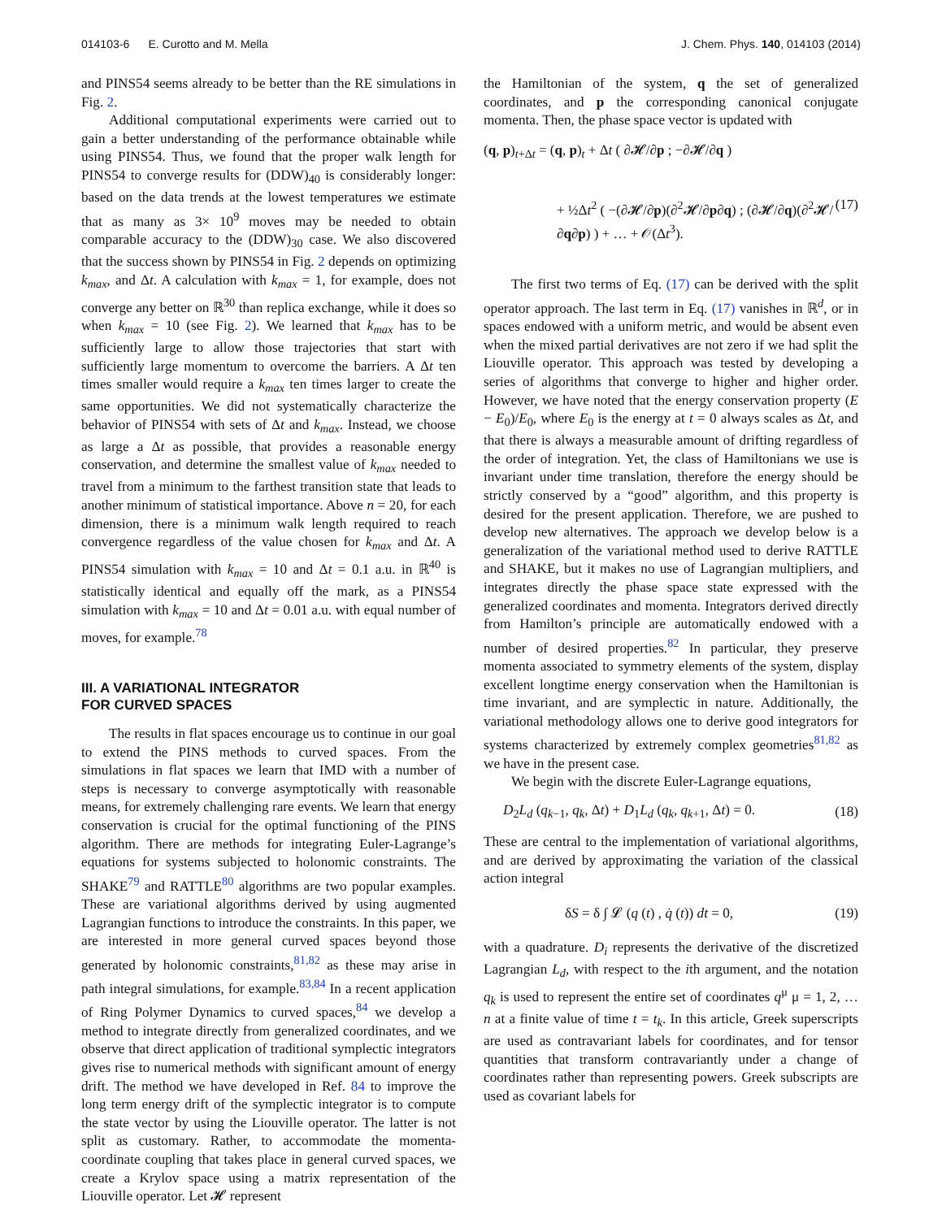014103-6 E. Curotto and M. Mella J. Chem. Phys. 140, 014103 (2014)
and PINS54 seems already to be better than the RE simulations in Fig. 2.
Additional computational experiments were carried out to gain a better understanding of the performance obtainable while using PINS54. Thus, we found that the proper walk length for PINS54 to converge results for (DDW)<sub>40</sub> is considerably longer: based on the data trends at the lowest temperatures we estimate that as many as 3× 10<sup>9</sup> moves may be needed to obtain comparable accuracy to the (DDW)<sub>30</sub> case. We also discovered that the success shown by PINS54 in Fig. 2 depends on optimizing k<sub>max</sub>, and Δt. A calculation with k<sub>max</sub> = 1, for example, does not converge any better on ℝ<sup>30</sup> than replica exchange, while it does so when k<sub>max</sub> = 10 (see Fig. 2). We learned that k<sub>max</sub> has to be sufficiently large to allow those trajectories that start with sufficiently large momentum to overcome the barriers. A Δt ten times smaller would require a k<sub>max</sub> ten times larger to create the same opportunities. We did not systematically characterize the behavior of PINS54 with sets of Δt and k<sub>max</sub>. Instead, we choose as large a Δt as possible, that provides a reasonable energy conservation, and determine the smallest value of k<sub>max</sub> needed to travel from a minimum to the farthest transition state that leads to another minimum of statistical importance. Above n = 20, for each dimension, there is a minimum walk length required to reach convergence regardless of the value chosen for k<sub>max</sub> and Δt. A PINS54 simulation with k<sub>max</sub> = 10 and Δt = 0.1 a.u. in ℝ<sup>40</sup> is statistically identical and equally off the mark, as a PINS54 simulation with k<sub>max</sub> = 10 and Δt = 0.01 a.u. with equal number of moves, for example.<sup>78</sup>
III. A VARIATIONAL INTEGRATOR
FOR CURVED SPACES
The results in flat spaces encourage us to continue in our goal to extend the PINS methods to curved spaces. From the simulations in flat spaces we learn that IMD with a number of steps is necessary to converge asymptotically with reasonable means, for extremely challenging rare events. We learn that energy conservation is crucial for the optimal functioning of the PINS algorithm. There are methods for integrating Euler-Lagrange’s equations for systems subjected to holonomic constraints. The SHAKE<sup>79</sup> and RATTLE<sup>80</sup> algorithms are two popular examples. These are variational algorithms derived by using augmented Lagrangian functions to introduce the constraints. In this paper, we are interested in more general curved spaces beyond those generated by holonomic constraints,<sup>81,82</sup> as these may arise in path integral simulations, for example.<sup>83,84</sup> In a recent application of Ring Polymer Dynamics to curved spaces,<sup>84</sup> we develop a method to integrate directly from generalized coordinates, and we observe that direct application of traditional symplectic integrators gives rise to numerical methods with significant amount of energy drift. The method we have developed in Ref. 84 to improve the long term energy drift of the symplectic integrator is to compute the state vector by using the Liouville operator. The latter is not split as customary. Rather, to accommodate the momenta-coordinate coupling that takes place in general curved spaces, we create a Krylov space using a matrix representation of the Liouville operator. Let 𝓗 represent
the Hamiltonian of the system, q the set of generalized coordinates, and p the corresponding canonical conjugate momenta. Then, the phase space vector is updated with
(q, p)<sub>t+Δt</sub> = (q, p)<sub>t</sub> + Δt ( ∂𝓗/∂p ; −∂𝓗/∂q )
+ ½Δt<sup>2</sup> ( −(∂𝓗/∂p)(∂<sup>2</sup>𝓗/∂p∂q) ; (∂𝓗/∂q)(∂<sup>2</sup>𝓗/∂q∂p) ) + … + 𝒪(Δt<sup>3</sup>). (17)
The first two terms of Eq. (17) can be derived with the split operator approach. The last term in Eq. (17) vanishes in ℝ<sup>d</sup>, or in spaces endowed with a uniform metric, and would be absent even when the mixed partial derivatives are not zero if we had split the Liouville operator. This approach was tested by developing a series of algorithms that converge to higher and higher order. However, we have noted that the energy conservation property (E − E<sub>0</sub>)/E<sub>0</sub>, where E<sub>0</sub> is the energy at t = 0 always scales as Δt, and that there is always a measurable amount of drifting regardless of the order of integration. Yet, the class of Hamiltonians we use is invariant under time translation, therefore the energy should be strictly conserved by a “good” algorithm, and this property is desired for the present application. Therefore, we are pushed to develop new alternatives. The approach we develop below is a generalization of the variational method used to derive RATTLE and SHAKE, but it makes no use of Lagrangian multipliers, and integrates directly the phase space state expressed with the generalized coordinates and momenta. Integrators derived directly from Hamilton’s principle are automatically endowed with a number of desired properties.<sup>82</sup> In particular, they preserve momenta associated to symmetry elements of the system, display excellent longtime energy conservation when the Hamiltonian is time invariant, and are symplectic in nature. Additionally, the variational methodology allows one to derive good integrators for systems characterized by extremely complex geometries<sup>81,82</sup> as we have in the present case.
We begin with the discrete Euler-Lagrange equations,
D<sub>2</sub>L<sub>d</sub> (q<sub>k−1</sub>, q<sub>k</sub>, Δt) + D<sub>1</sub>L<sub>d</sub> (q<sub>k</sub>, q<sub>k+1</sub>, Δt) = 0. (18)
These are central to the implementation of variational algorithms, and are derived by approximating the variation of the classical action integral
δS = δ ∫ 𝓛 (q (t) , q̇ (t)) dt = 0, (19)
with a quadrature. D<sub>i</sub> represents the derivative of the discretized Lagrangian L<sub>d</sub>, with respect to the ith argument, and the notation q<sub>k</sub> is used to represent the entire set of coordinates q<sup>μ</sup> μ = 1, 2, … n at a finite value of time t = t<sub>k</sub>. In this article, Greek superscripts are used as contravariant labels for coordinates, and for tensor quantities that transform contravariantly under a change of coordinates rather than representing powers. Greek subscripts are used as covariant labels for